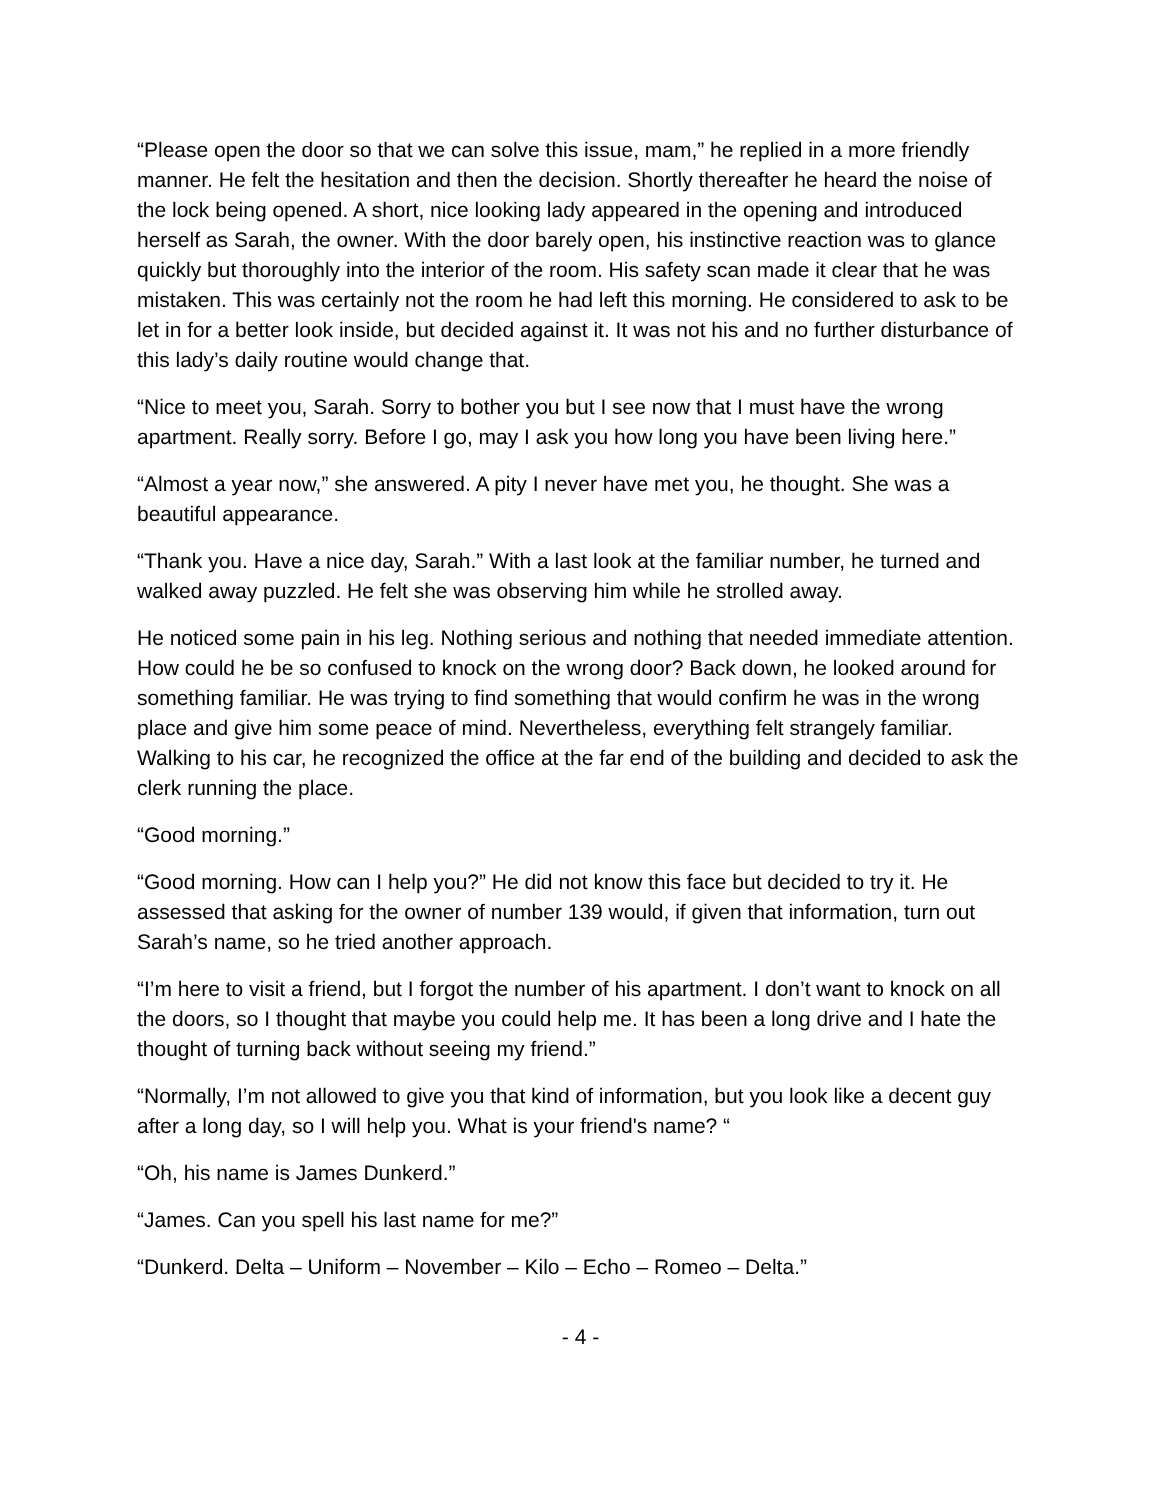“Please open the door so that we can solve this issue, mam,” he replied in a more friendly manner. He felt the hesitation and then the decision. Shortly thereafter he heard the noise of the lock being opened. A short, nice looking lady appeared in the opening and introduced herself as Sarah, the owner. With the door barely open, his instinctive reaction was to glance quickly but thoroughly into the interior of the room. His safety scan made it clear that he was mistaken. This was certainly not the room he had left this morning. He considered to ask to be let in for a better look inside, but decided against it. It was not his and no further disturbance of this lady’s daily routine would change that.
“Nice to meet you, Sarah. Sorry to bother you but I see now that I must have the wrong apartment. Really sorry. Before I go, may I ask you how long you have been living here.”
“Almost a year now,” she answered. A pity I never have met you, he thought. She was a beautiful appearance.
“Thank you. Have a nice day, Sarah.” With a last look at the familiar number, he turned and walked away puzzled. He felt she was observing him while he strolled away.
He noticed some pain in his leg. Nothing serious and nothing that needed immediate attention. How could he be so confused to knock on the wrong door? Back down, he looked around for something familiar. He was trying to find something that would confirm he was in the wrong place and give him some peace of mind. Nevertheless, everything felt strangely familiar. Walking to his car, he recognized the office at the far end of the building and decided to ask the clerk running the place.
“Good morning.”
“Good morning. How can I help you?” He did not know this face but decided to try it. He assessed that asking for the owner of number 139 would, if given that information, turn out Sarah’s name, so he tried another approach.
“I’m here to visit a friend, but I forgot the number of his apartment. I don’t want to knock on all the doors, so I thought that maybe you could help me. It has been a long drive and I hate the thought of turning back without seeing my friend.”
“Normally, I’m not allowed to give you that kind of information, but you look like a decent guy after a long day, so I will help you. What is your friend's name? “
“Oh, his name is James Dunkerd.”
“James. Can you spell his last name for me?”
“Dunkerd. Delta – Uniform – November – Kilo – Echo – Romeo – Delta.”
- 4 -